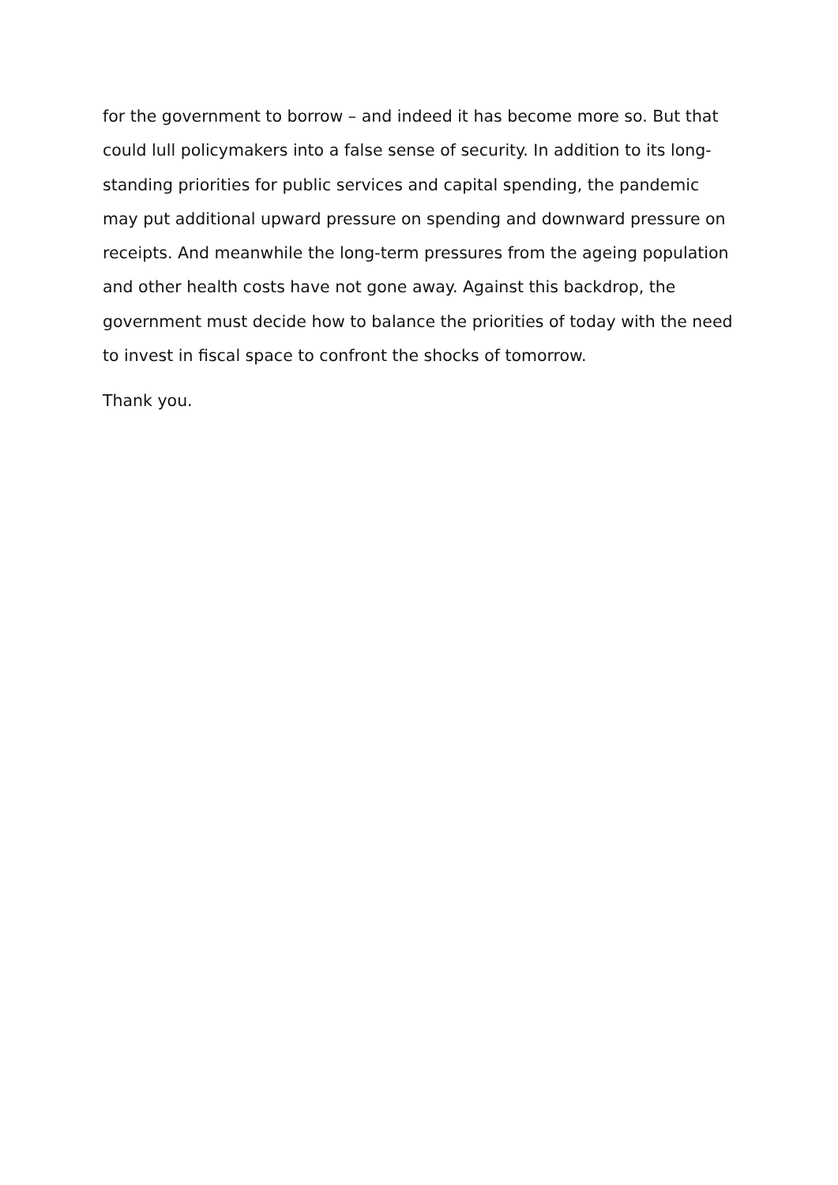for the government to borrow – and indeed it has become more so. But that could lull policymakers into a false sense of security. In addition to its long-standing priorities for public services and capital spending, the pandemic may put additional upward pressure on spending and downward pressure on receipts. And meanwhile the long-term pressures from the ageing population and other health costs have not gone away. Against this backdrop, the government must decide how to balance the priorities of today with the need to invest in fiscal space to confront the shocks of tomorrow.
Thank you.